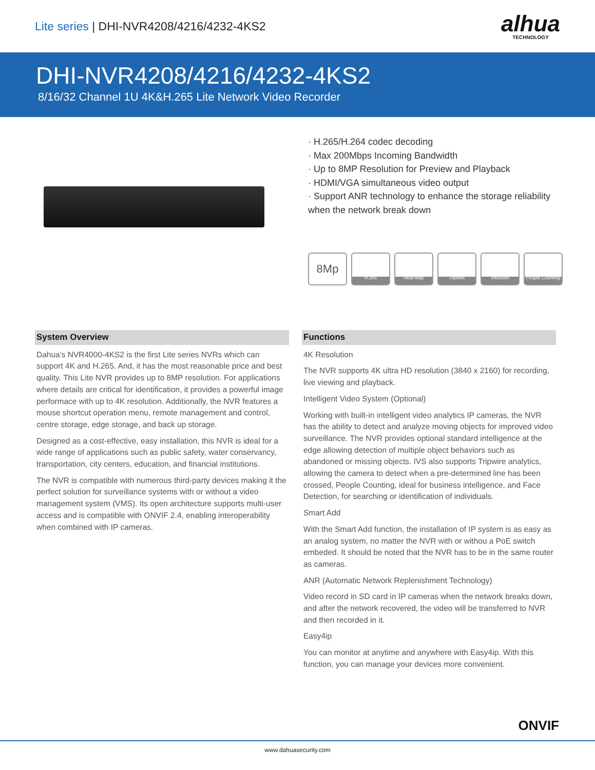Lite series | DHI-NVR4208/4216/4232-4KS2
alhua
TECHNOLOGY
DHI-NVR4208/4216/4232-4KS2
8/16/32 Channel 1U 4K&H.265 Lite Network Video Recorder
· H.265/H.264 codec decoding
· Max 200Mbps Incoming Bandwidth
· Up to 8MP Resolution for Preview and Playback
· HDMI/VGA simultaneous video output
· Support ANR technology to enhance the storage reliability
when the network break down
8Mp
H.265 Heat Map Tripwire Intrusion People Counting
System Overview
Dahua's NVR4000-4KS2 is the first Lite series NVRs which can support 4K and H.265. And, it has the most reasonable price and best quality. This Lite NVR provides up to 8MP resolution. For applications where details are critical for identification, it provides a powerful image performace with up to 4K resolution. Additionally, the NVR features a mouse shortcut operation menu, remote management and control, centre storage, edge storage, and back up storage.
Designed as a cost-effective, easy installation, this NVR is ideal for a wide range of applications such as public safety, water conservancy, transportation, city centers, education, and financial institutions.
The NVR is compatible with numerous third-party devices making it the perfect solution for surveillance systems with or without a video management system (VMS). Its open architecture supports multi-user access and is compatible with ONVIF 2.4, enabling interoperability when combined with IP cameras.
Functions
4K Resolution
The NVR supports 4K ultra HD resolution (3840 x 2160) for recording, live viewing and playback.
Intelligent Video System (Optional)
Working with built-in intelligent video analytics IP cameras, the NVR has the ability to detect and analyze moving objects for improved video surveillance. The NVR provides optional standard intelligence at the edge allowing detection of multiple object behaviors such as abandoned or missing objects. IVS also supports Tripwire analytics, allowing the camera to detect when a pre-determined line has been crossed, People Counting, ideal for business intelligence, and Face Detection, for searching or identification of individuals.
Smart Add
With the Smart Add function, the installation of IP system is as easy as an analog system, no matter the NVR with or withou a PoE switch embeded. It should be noted that the NVR has to be in the same router as cameras.
ANR (Automatic Network Replenishment Technology)
Video record in SD card in IP cameras when the network breaks down, and after the network recovered, the video will be transferred to NVR and then recorded in it.
Easy4ip
You can monitor at anytime and anywhere with Easy4ip. With this function, you can manage your devices more convenient.
ONVIF
www.dahuasecurity.com